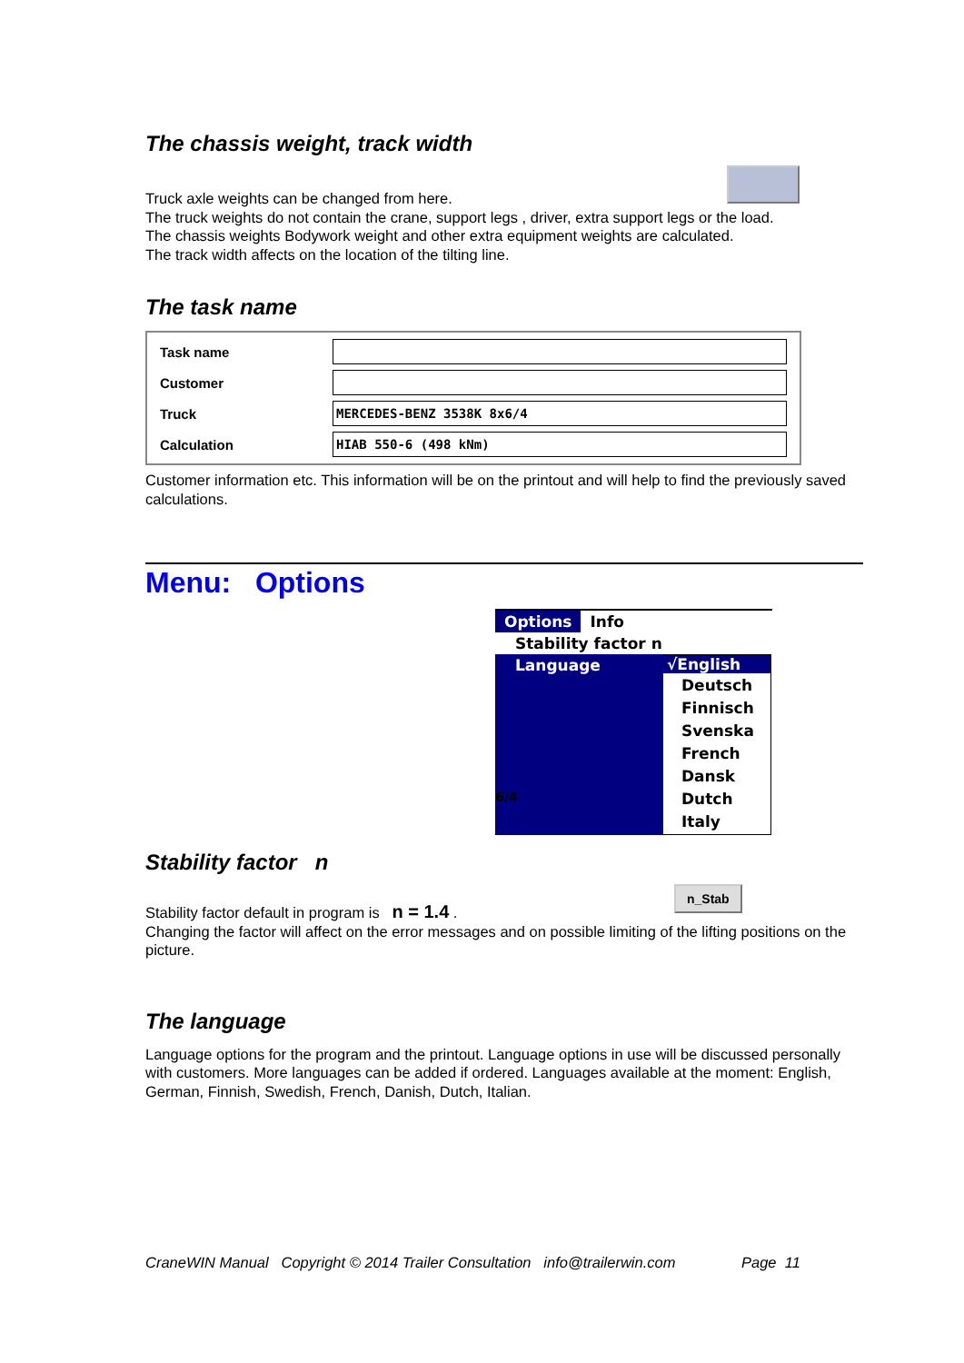The chassis weight, track width
Truck axle weights can be changed from here.
The truck weights do not contain the crane, support legs , driver, extra support legs or the load.
The chassis weights Bodywork weight and other extra equipment weights are calculated.
The track width affects on the location of the tilting line.
The task name
Task name
Customer
Truck
MERCEDES-BENZ 3538K 8x6/4
Calculation
HIAB 550-6 (498 kNm)
Customer information etc. This information will be on the printout and will help to find the previously saved calculations.
Menu: Options
Options Info
Stability factor n
Language √English
Deutsch
Finnisch
Svenska
French
Dansk
Dutch
Italy
6/4
Stability factor n
n_Stab
Stability factor default in program is n = 1.4 .
Changing the factor will affect on the error messages and on possible limiting of the lifting positions on the picture.
The language
Language options for the program and the printout. Language options in use will be discussed personally with customers. More languages can be added if ordered. Languages available at the moment: English, German, Finnish, Swedish, French, Danish, Dutch, Italian.
CraneWIN Manual Copyright © 2014 Trailer Consultation info@trailerwin.com Page 11